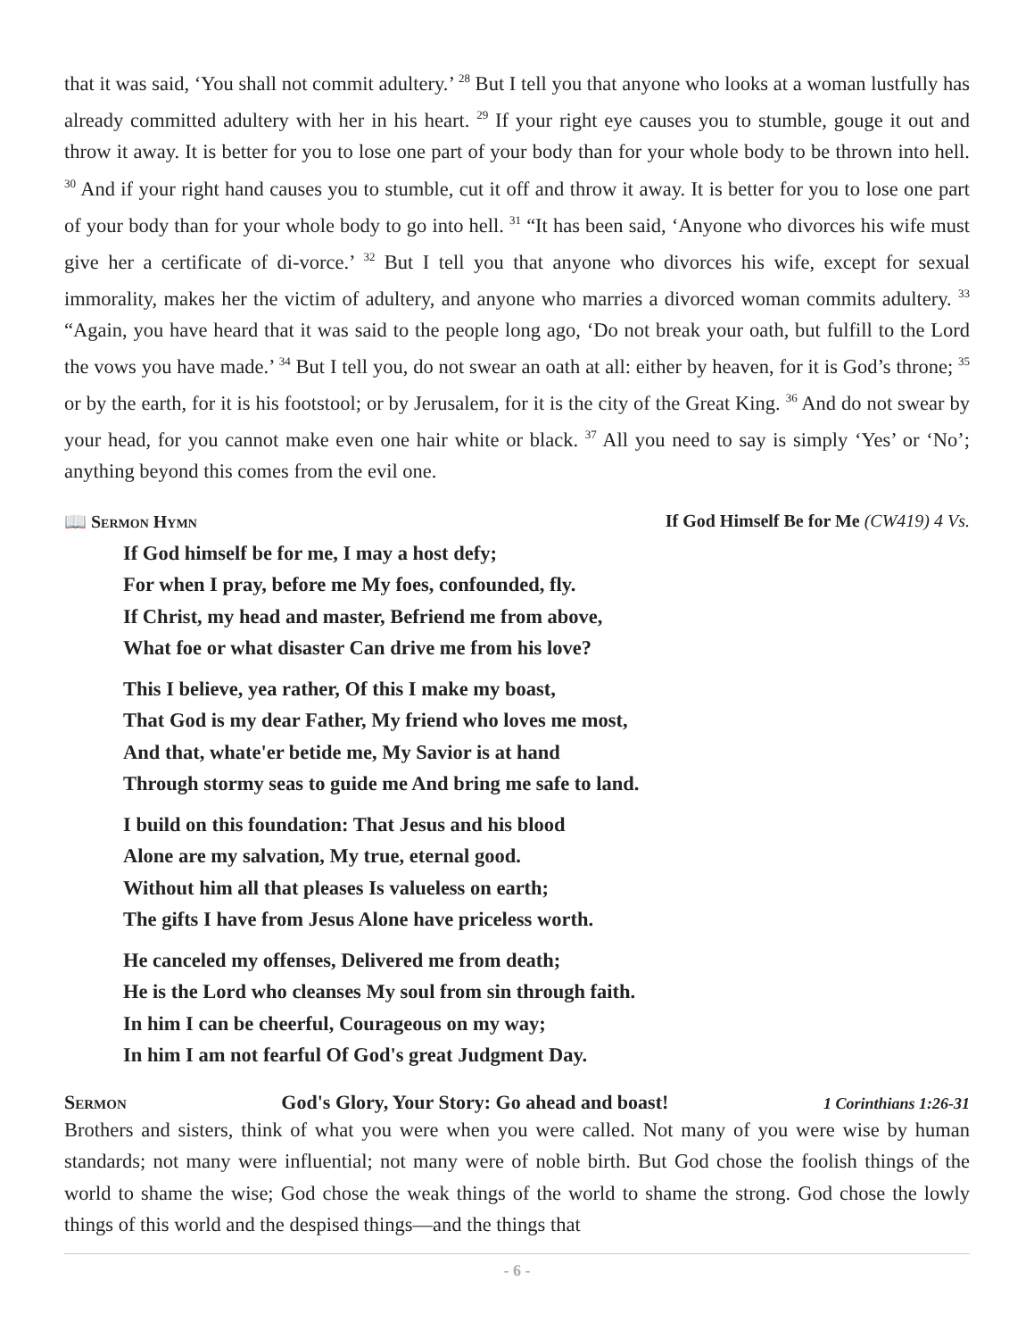that it was said, ‘You shall not commit adultery.’ <sup>28</sup> But I tell you that anyone who looks at a woman lustfully has already committed adultery with her in his heart. <sup>29</sup> If your right eye causes you to stumble, gouge it out and throw it away. It is better for you to lose one part of your body than for your whole body to be thrown into hell. <sup>30</sup> And if your right hand causes you to stumble, cut it off and throw it away. It is better for you to lose one part of your body than for your whole body to go into hell. <sup>31</sup> “It has been said, ‘Anyone who divorces his wife must give her a certificate of di-vorce.’ <sup>32</sup> But I tell you that anyone who divorces his wife, except for sexual immorality, makes her the victim of adultery, and anyone who marries a divorced woman commits adultery. <sup>33</sup> “Again, you have heard that it was said to the people long ago, ‘Do not break your oath, but fulfill to the Lord the vows you have made.’ <sup>34</sup> But I tell you, do not swear an oath at all: either by heaven, for it is God’s throne; <sup>35</sup> or by the earth, for it is his footstool; or by Jerusalem, for it is the city of the Great King. <sup>36</sup> And do not swear by your head, for you cannot make even one hair white or black. <sup>37</sup> All you need to say is simply ‘Yes’ or ‘No’; anything beyond this comes from the evil one.
📖 Sermon Hymn If God Himself Be for Me (CW419) 4 Vs.
If God himself be for me, I may a host defy;
For when I pray, before me My foes, confounded, fly.
If Christ, my head and master, Befriend me from above,
What foe or what disaster Can drive me from his love?
This I believe, yea rather, Of this I make my boast,
That God is my dear Father, My friend who loves me most,
And that, whate'er betide me, My Savior is at hand
Through stormy seas to guide me And bring me safe to land.
I build on this foundation: That Jesus and his blood
Alone are my salvation, My true, eternal good.
Without him all that pleases Is valueless on earth;
The gifts I have from Jesus Alone have priceless worth.
He canceled my offenses, Delivered me from death;
He is the Lord who cleanses My soul from sin through faith.
In him I can be cheerful, Courageous on my way;
In him I am not fearful Of God's great Judgment Day.
Sermon God's Glory, Your Story: Go ahead and boast! 1 Corinthians 1:26-31
Brothers and sisters, think of what you were when you were called. Not many of you were wise by human standards; not many were influential; not many were of noble birth. But God chose the foolish things of the world to shame the wise; God chose the weak things of the world to shame the strong. God chose the lowly things of this world and the despised things—and the things that
- 6 -